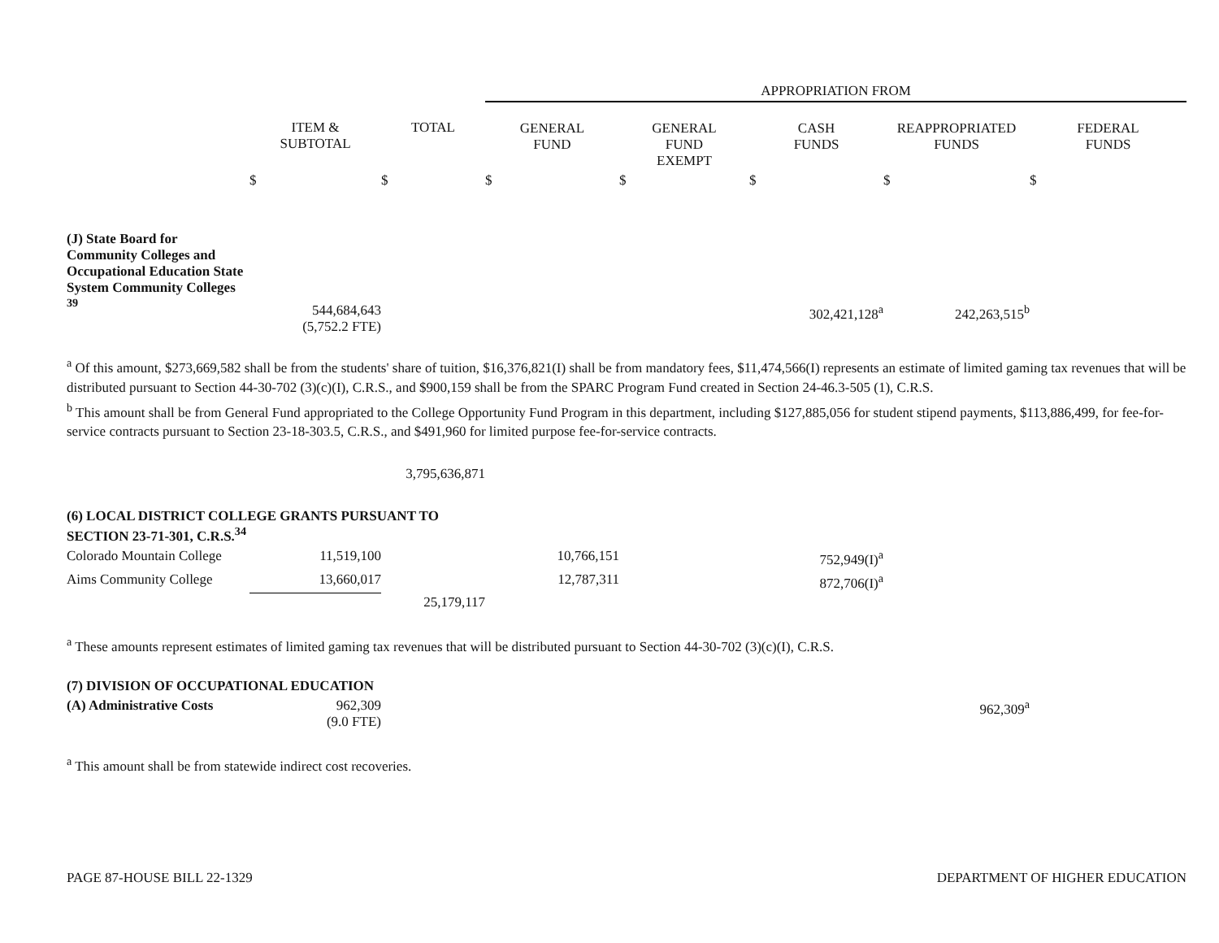| | | | APPROPRIATION FROM | | | | |
| --- | --- | --- | --- | --- | --- | --- | --- |
| | ITEM & SUBTOTAL | TOTAL | GENERAL FUND | GENERAL FUND EXEMPT | CASH FUNDS | REAPPROPRIATED FUNDS | FEDERAL FUNDS |
| | $ | $ | $ | $ | $ | $ | $ |
| (J) State Board for Community Colleges and Occupational Education State System Community Colleges <sup>39</sup> | 544,684,643 (5,752.2 FTE) | | | | 302,421,128<sup>a</sup> | 242,263,515<sup>b</sup> | |
<sup>a</sup> Of this amount, $273,669,582 shall be from the students' share of tuition, $16,376,821(I) shall be from mandatory fees, $11,474,566(I) represents an estimate of limited gaming tax revenues that will be distributed pursuant to Section 44-30-702 (3)(c)(I), C.R.S., and $900,159 shall be from the SPARC Program Fund created in Section 24-46.3-505 (1), C.R.S.
<sup>b</sup> This amount shall be from General Fund appropriated to the College Opportunity Fund Program in this department, including $127,885,056 for student stipend payments, $113,886,499, for fee-for-service contracts pursuant to Section 23-18-303.5, C.R.S., and $491,960 for limited purpose fee-for-service contracts.
| | | 3,795,636,871 | | | | | |
| (6) LOCAL DISTRICT COLLEGE GRANTS PURSUANT TO SECTION 23-71-301, C.R.S.<sup>34</sup> | | | | | | | |
| Colorado Mountain College | 11,519,100 | | 10,766,151 | | 752,949(I)<sup>a</sup> | | |
| Aims Community College | 13,660,017 | | 12,787,311 | | 872,706(I)<sup>a</sup> | | |
| | | 25,179,117 | | | | | |
<sup>a</sup> These amounts represent estimates of limited gaming tax revenues that will be distributed pursuant to Section 44-30-702 (3)(c)(I), C.R.S.
| (7) DIVISION OF OCCUPATIONAL EDUCATION | | | | | | | |
| (A) Administrative Costs | 962,309 (9.0 FTE) | | | | | 962,309<sup>a</sup> | |
<sup>a</sup> This amount shall be from statewide indirect cost recoveries.
PAGE 87-HOUSE BILL 22-1329 DEPARTMENT OF HIGHER EDUCATION